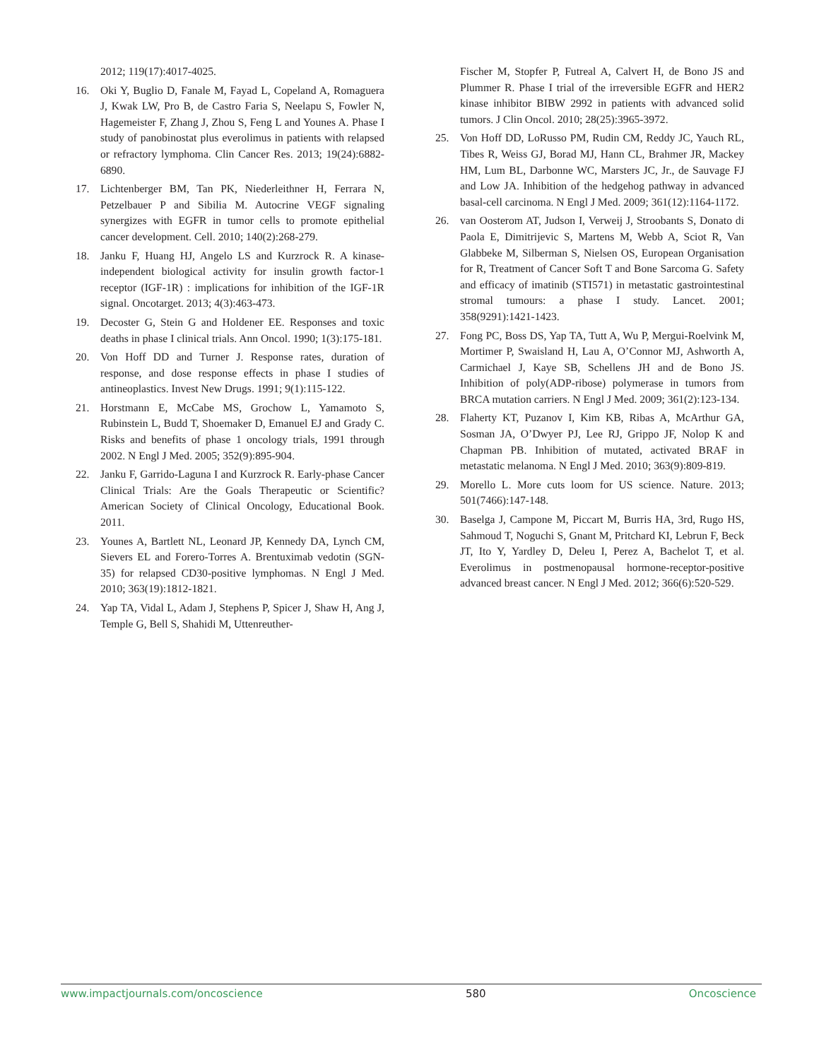2012; 119(17):4017-4025.
16. Oki Y, Buglio D, Fanale M, Fayad L, Copeland A, Romaguera J, Kwak LW, Pro B, de Castro Faria S, Neelapu S, Fowler N, Hagemeister F, Zhang J, Zhou S, Feng L and Younes A. Phase I study of panobinostat plus everolimus in patients with relapsed or refractory lymphoma. Clin Cancer Res. 2013; 19(24):6882-6890.
17. Lichtenberger BM, Tan PK, Niederleithner H, Ferrara N, Petzelbauer P and Sibilia M. Autocrine VEGF signaling synergizes with EGFR in tumor cells to promote epithelial cancer development. Cell. 2010; 140(2):268-279.
18. Janku F, Huang HJ, Angelo LS and Kurzrock R. A kinase-independent biological activity for insulin growth factor-1 receptor (IGF-1R) : implications for inhibition of the IGF-1R signal. Oncotarget. 2013; 4(3):463-473.
19. Decoster G, Stein G and Holdener EE. Responses and toxic deaths in phase I clinical trials. Ann Oncol. 1990; 1(3):175-181.
20. Von Hoff DD and Turner J. Response rates, duration of response, and dose response effects in phase I studies of antineoplastics. Invest New Drugs. 1991; 9(1):115-122.
21. Horstmann E, McCabe MS, Grochow L, Yamamoto S, Rubinstein L, Budd T, Shoemaker D, Emanuel EJ and Grady C. Risks and benefits of phase 1 oncology trials, 1991 through 2002. N Engl J Med. 2005; 352(9):895-904.
22. Janku F, Garrido-Laguna I and Kurzrock R. Early-phase Cancer Clinical Trials: Are the Goals Therapeutic or Scientific? American Society of Clinical Oncology, Educational Book. 2011.
23. Younes A, Bartlett NL, Leonard JP, Kennedy DA, Lynch CM, Sievers EL and Forero-Torres A. Brentuximab vedotin (SGN-35) for relapsed CD30-positive lymphomas. N Engl J Med. 2010; 363(19):1812-1821.
24. Yap TA, Vidal L, Adam J, Stephens P, Spicer J, Shaw H, Ang J, Temple G, Bell S, Shahidi M, Uttenreuther-
Fischer M, Stopfer P, Futreal A, Calvert H, de Bono JS and Plummer R. Phase I trial of the irreversible EGFR and HER2 kinase inhibitor BIBW 2992 in patients with advanced solid tumors. J Clin Oncol. 2010; 28(25):3965-3972.
25. Von Hoff DD, LoRusso PM, Rudin CM, Reddy JC, Yauch RL, Tibes R, Weiss GJ, Borad MJ, Hann CL, Brahmer JR, Mackey HM, Lum BL, Darbonne WC, Marsters JC, Jr., de Sauvage FJ and Low JA. Inhibition of the hedgehog pathway in advanced basal-cell carcinoma. N Engl J Med. 2009; 361(12):1164-1172.
26. van Oosterom AT, Judson I, Verweij J, Stroobants S, Donato di Paola E, Dimitrijevic S, Martens M, Webb A, Sciot R, Van Glabbeke M, Silberman S, Nielsen OS, European Organisation for R, Treatment of Cancer Soft T and Bone Sarcoma G. Safety and efficacy of imatinib (STI571) in metastatic gastrointestinal stromal tumours: a phase I study. Lancet. 2001; 358(9291):1421-1423.
27. Fong PC, Boss DS, Yap TA, Tutt A, Wu P, Mergui-Roelvink M, Mortimer P, Swaisland H, Lau A, O’Connor MJ, Ashworth A, Carmichael J, Kaye SB, Schellens JH and de Bono JS. Inhibition of poly(ADP-ribose) polymerase in tumors from BRCA mutation carriers. N Engl J Med. 2009; 361(2):123-134.
28. Flaherty KT, Puzanov I, Kim KB, Ribas A, McArthur GA, Sosman JA, O’Dwyer PJ, Lee RJ, Grippo JF, Nolop K and Chapman PB. Inhibition of mutated, activated BRAF in metastatic melanoma. N Engl J Med. 2010; 363(9):809-819.
29. Morello L. More cuts loom for US science. Nature. 2013; 501(7466):147-148.
30. Baselga J, Campone M, Piccart M, Burris HA, 3rd, Rugo HS, Sahmoud T, Noguchi S, Gnant M, Pritchard KI, Lebrun F, Beck JT, Ito Y, Yardley D, Deleu I, Perez A, Bachelot T, et al. Everolimus in postmenopausal hormone-receptor-positive advanced breast cancer. N Engl J Med. 2012; 366(6):520-529.
www.impactjournals.com/oncoscience 580 Oncoscience